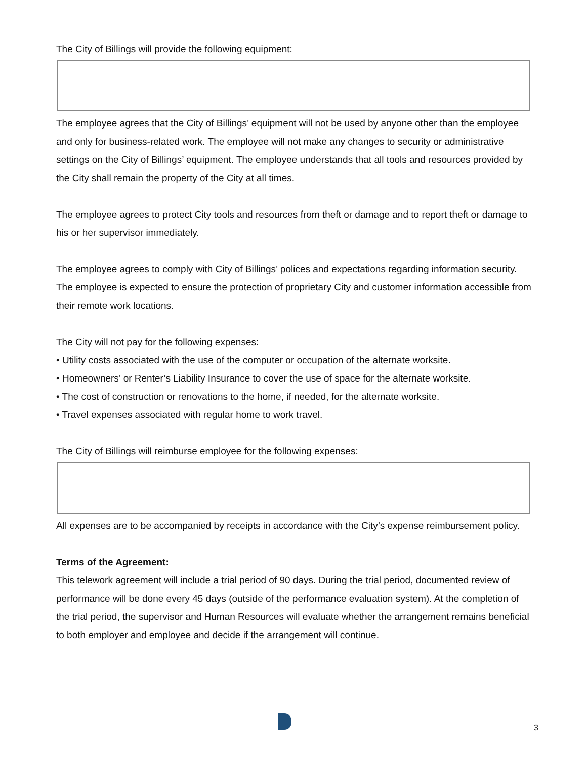The City of Billings will provide the following equipment:
The employee agrees that the City of Billings’ equipment will not be used by anyone other than the employee and only for business-related work. The employee will not make any changes to security or administrative settings on the City of Billings’ equipment. The employee understands that all tools and resources provided by the City shall remain the property of the City at all times.
The employee agrees to protect City tools and resources from theft or damage and to report theft or damage to his or her supervisor immediately.
The employee agrees to comply with City of Billings’ polices and expectations regarding information security. The employee is expected to ensure the protection of proprietary City and customer information accessible from their remote work locations.
The City will not pay for the following expenses:
• Utility costs associated with the use of the computer or occupation of the alternate worksite.
• Homeowners’ or Renter’s Liability Insurance to cover the use of space for the alternate worksite.
• The cost of construction or renovations to the home, if needed, for the alternate worksite.
• Travel expenses associated with regular home to work travel.
The City of Billings will reimburse employee for the following expenses:
All expenses are to be accompanied by receipts in accordance with the City’s expense reimbursement policy.
Terms of the Agreement:
This telework agreement will include a trial period of 90 days. During the trial period, documented review of performance will be done every 45 days (outside of the performance evaluation system). At the completion of the trial period, the supervisor and Human Resources will evaluate whether the arrangement remains beneficial to both employer and employee and decide if the arrangement will continue.
3